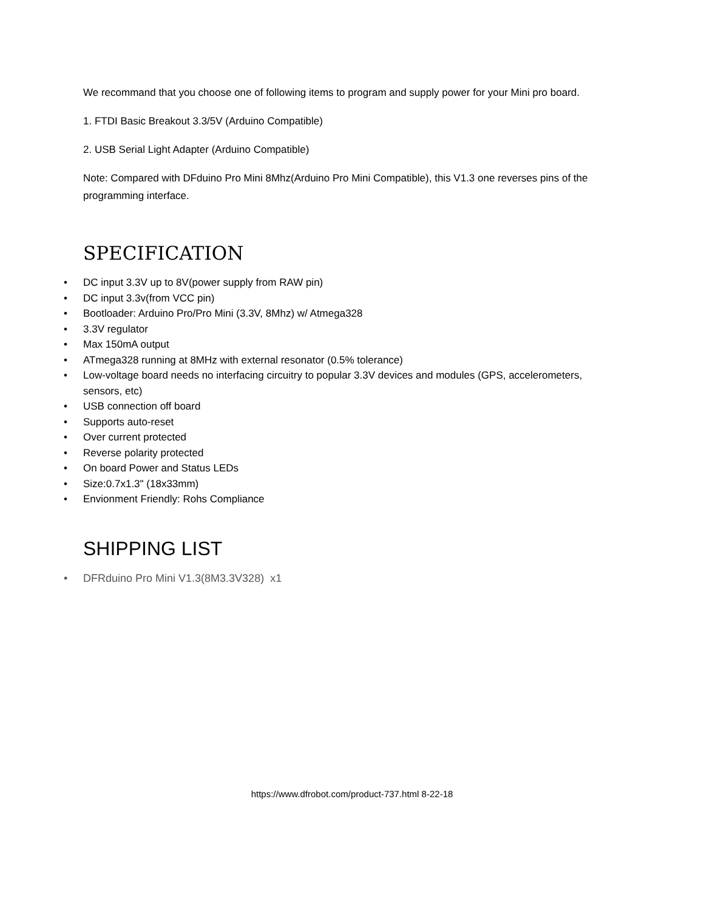We recommand that you choose one of following items to program and supply power for your Mini pro board.
1. FTDI Basic Breakout 3.3/5V (Arduino Compatible)
2. USB Serial Light Adapter (Arduino Compatible)
Note: Compared with DFduino Pro Mini 8Mhz(Arduino Pro Mini Compatible), this V1.3 one reverses pins of the programming interface.
SPECIFICATION
• DC input 3.3V up to 8V(power supply from RAW pin)
• DC input 3.3v(from VCC pin)
• Bootloader: Arduino Pro/Pro Mini (3.3V, 8Mhz) w/ Atmega328
• 3.3V regulator
• Max 150mA output
• ATmega328 running at 8MHz with external resonator (0.5% tolerance)
• Low-voltage board needs no interfacing circuitry to popular 3.3V devices and modules (GPS, accelerometers, sensors, etc)
• USB connection off board
• Supports auto-reset
• Over current protected
• Reverse polarity protected
• On board Power and Status LEDs
• Size:0.7x1.3" (18x33mm)
• Envionment Friendly: Rohs Compliance
SHIPPING LIST
• DFRduino Pro Mini V1.3(8M3.3V328) x1
https://www.dfrobot.com/product-737.html 8-22-18